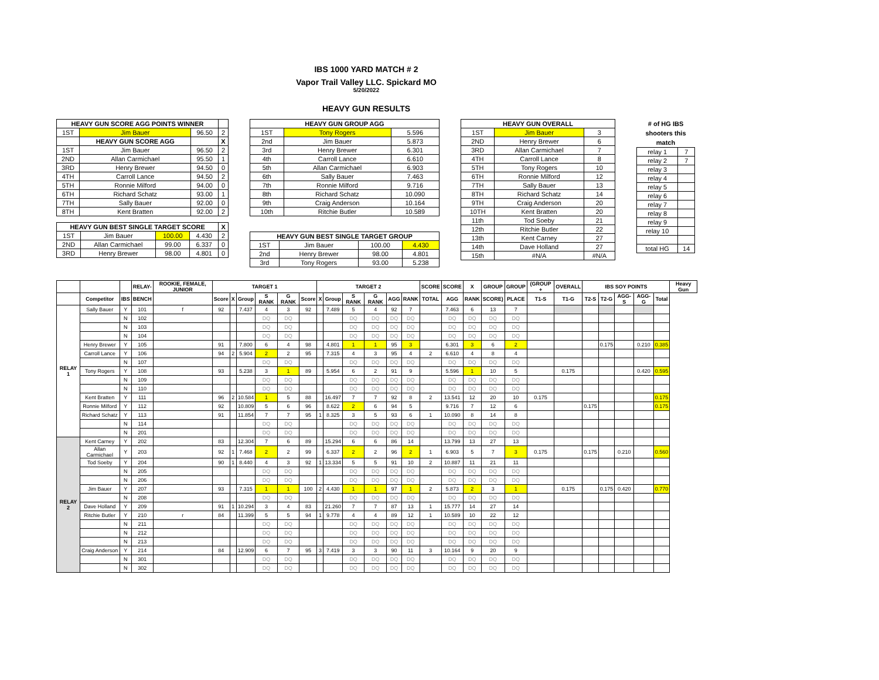IBS 1000 YARD MATCH # 2
Vapor Trail Valley LLC. Spickard MO
5/20/2022
HEAVY GUN RESULTS
| HEAVY GUN SCORE AGG POINTS WINNER | | | |
| --- | --- | --- | --- |
| 1ST | Jim Bauer | 96.50 | 2 |
| | HEAVY GUN SCORE AGG | | X |
| 1ST | Jim Bauer | 96.50 | 2 |
| 2ND | Allan Carmichael | 95.50 | 1 |
| 3RD | Henry Brewer | 94.50 | 0 |
| 4TH | Carroll Lance | 94.50 | 2 |
| 5TH | Ronnie Milford | 94.00 | 0 |
| 6TH | Richard Schatz | 93.00 | 1 |
| 7TH | Sally Bauer | 92.00 | 0 |
| 8TH | Kent Bratten | 92.00 | 2 |
| HEAVY GUN BEST SINGLE TARGET SCORE | | | | X |
| --- | --- | --- | --- | --- |
| 1ST | Jim Bauer | 100.00 | 4.430 | 2 |
| 2ND | Allan Carmichael | 99.00 | 6.337 | 0 |
| 3RD | Henry Brewer | 98.00 | 4.801 | 0 |
| HEAVY GUN GROUP AGG | | |
| --- | --- | --- |
| 1ST | Tony Rogers | 5.596 |
| 2nd | Jim Bauer | 5.873 |
| 3rd | Henry Brewer | 6.301 |
| 4th | Carroll Lance | 6.610 |
| 5th | Allan Carmichael | 6.903 |
| 6th | Sally Bauer | 7.463 |
| 7th | Ronnie Milford | 9.716 |
| 8th | Richard Schatz | 10.090 |
| 9th | Craig Anderson | 10.164 |
| 10th | Ritchie Butler | 10.589 |
| HEAVY GUN BEST SINGLE TARGET GROUP | | | |
| --- | --- | --- | --- |
| 1ST | Jim Bauer | 100.00 | 4.430 |
| 2nd | Henry Brewer | 98.00 | 4.801 |
| 3rd | Tony Rogers | 93.00 | 5.238 |
| HEAVY GUN OVERALL | | |
| --- | --- | --- |
| 1ST | Jim Bauer | 3 |
| 2ND | Henry Brewer | 6 |
| 3RD | Allan Carmichael | 7 |
| 4TH | Carroll Lance | 8 |
| 5TH | Tony Rogers | 10 |
| 6TH | Ronnie Milford | 12 |
| 7TH | Sally Bauer | 13 |
| 8TH | Richard Schatz | 14 |
| 9TH | Craig Anderson | 20 |
| 10TH | Kent Bratten | 20 |
| 11th | Tod Soeby | 21 |
| 12th | Ritchie Butler | 22 |
| 13th | Kent Carney | 27 |
| 14th | Dave Holland | 27 |
| 15th | #N/A | #N/A |
# of HG IBS shooters this match
| relay 1 | 7 |
| relay 2 | 7 |
| relay 3 | |
| relay 4 | |
| relay 5 | |
| relay 6 | |
| relay 7 | |
| relay 8 | |
| relay 9 | |
| relay 10 | |
| total HG | 14 |
| | | | RELAY- | ROOKIE, FEMALE, JUNIOR | TARGET 1 | | | | | | TARGET 2 | | | | | | SCORE | SCORE | X | GROUP | GROUP | (GROUP + | OVERALL | IBS SOY POINTS | | | | | Heavy Gun |
| --- | --- | --- | --- | --- | --- | --- | --- | --- | --- | --- | --- | --- | --- | --- | --- | --- | --- | --- | --- | --- | --- | --- | --- | --- | --- | --- | --- | --- | --- |
| | Competitor | IBS | BENCH | | Score | X | Group | S RANK | G RANK | Score | X | Group | S RANK | G RANK | AGG | RANK | TOTAL | AGG | RANK | SCORE) | PLACE | T1-S | T1-G | T2-S | T2-G | AGG-S | AGG-G | Total | |
| RELAY 1 | Sally Bauer | Y | 101 | f | 92 | | 7.437 | 4 | 3 | 92 | | 7.489 | 5 | 4 | 92 | 7 | | 7.463 | 6 | 13 | 7 | | | | | | | | |
| | | N | 102 | | | | | DQ | DQ | | | | DQ | DQ | DQ | DQ | | DQ | DQ | DQ | DQ | | | | | | | | |
| | | N | 103 | | | | | DQ | DQ | | | | DQ | DQ | DQ | DQ | | DQ | DQ | DQ | DQ | | | | | | | | |
| | | N | 104 | | | | | DQ | DQ | | | | DQ | DQ | DQ | DQ | | DQ | DQ | DQ | DQ | | | | | | | | |
| | Henry Brewer | Y | 105 | | 91 | | 7.800 | 6 | 4 | 98 | | 4.801 | 1 | 1 | 95 | 3 | | 6.301 | 3 | 6 | 2 | | | | 0.175 | | 0.210 | 0.385 | |
| | Carroll Lance | Y | 106 | | 94 | 2 | 5.904 | 2 | 2 | 95 | | 7.315 | 4 | 3 | 95 | 4 | 2 | 6.610 | 4 | 8 | 4 | | | | | | | | |
| | | N | 107 | | | | | DQ | DQ | | | | DQ | DQ | DQ | DQ | | DQ | DQ | DQ | DQ | | | | | | | | |
| | Tony Rogers | Y | 108 | | 93 | | 5.238 | 3 | 1 | 89 | | 5.954 | 6 | 2 | 91 | 9 | | 5.596 | 1 | 10 | 5 | | 0.175 | | | | 0.420 | 0.595 | |
| | | N | 109 | | | | | DQ | DQ | | | | DQ | DQ | DQ | DQ | | DQ | DQ | DQ | DQ | | | | | | | | |
| | | N | 110 | | | | | DQ | DQ | | | | DQ | DQ | DQ | DQ | | DQ | DQ | DQ | DQ | | | | | | | | |
| | Kent Bratten | Y | 111 | | 96 | 2 | 10.584 | 1 | 5 | 88 | | 16.497 | 7 | 7 | 92 | 8 | 2 | 13.541 | 12 | 20 | 10 | 0.175 | | | | | | 0.175 | |
| | Ronnie Milford | Y | 112 | | 92 | | 10.809 | 5 | 6 | 96 | | 8.622 | 2 | 6 | 94 | 5 | | 9.716 | 7 | 12 | 6 | | | 0.175 | | | | 0.175 | |
| | Richard Schatz | Y | 113 | | 91 | | 11.854 | 7 | 7 | 95 | 1 | 8.325 | 3 | 5 | 93 | 6 | 1 | 10.090 | 8 | 14 | 8 | | | | | | | | |
| | | N | 114 | | | | | DQ | DQ | | | | DQ | DQ | DQ | DQ | | DQ | DQ | DQ | DQ | | | | | | | | |
| | | N | 201 | | | | | DQ | DQ | | | | DQ | DQ | DQ | DQ | | DQ | DQ | DQ | DQ | | | | | | | | |
| RELAY 2 | Kent Carney | Y | 202 | | 83 | | 12.304 | 7 | 6 | 89 | | 15.294 | 6 | 6 | 86 | 14 | | 13.799 | 13 | 27 | 13 | | | | | | | | |
| | Allan Carmichael | Y | 203 | | 92 | 1 | 7.468 | 2 | 2 | 99 | | 6.337 | 2 | 2 | 96 | 2 | 1 | 6.903 | 5 | 7 | 3 | 0.175 | | 0.175 | | 0.210 | | 0.560 | |
| | Tod Soeby | Y | 204 | | 90 | 1 | 8.440 | 4 | 3 | 92 | 1 | 13.334 | 5 | 5 | 91 | 10 | 2 | 10.887 | 11 | 21 | 11 | | | | | | | | |
| | | N | 205 | | | | | DQ | DQ | | | | DQ | DQ | DQ | DQ | | DQ | DQ | DQ | DQ | | | | | | | | |
| | | N | 206 | | | | | DQ | DQ | | | | DQ | DQ | DQ | DQ | | DQ | DQ | DQ | DQ | | | | | | | | |
| | Jim Bauer | Y | 207 | | 93 | | 7.315 | 1 | 1 | 100 | 2 | 4.430 | 1 | 1 | 97 | 1 | 2 | 5.873 | 2 | 3 | 1 | | 0.175 | | 0.175 | 0.420 | | 0.770 | |
| | | N | 208 | | | | | DQ | DQ | | | | DQ | DQ | DQ | DQ | | DQ | DQ | DQ | DQ | | | | | | | | |
| | Dave Holland | Y | 209 | | 91 | 1 | 10.294 | 3 | 4 | 83 | | 21.260 | 7 | 7 | 87 | 13 | 1 | 15.777 | 14 | 27 | 14 | | | | | | | | |
| | Ritchie Butler | Y | 210 | r | 84 | | 11.399 | 5 | 5 | 94 | 1 | 9.778 | 4 | 4 | 89 | 12 | 1 | 10.589 | 10 | 22 | 12 | | | | | | | | |
| | | N | 211 | | | | | DQ | DQ | | | | DQ | DQ | DQ | DQ | | DQ | DQ | DQ | DQ | | | | | | | | |
| | | N | 212 | | | | | DQ | DQ | | | | DQ | DQ | DQ | DQ | | DQ | DQ | DQ | DQ | | | | | | | | |
| | | N | 213 | | | | | DQ | DQ | | | | DQ | DQ | DQ | DQ | | DQ | DQ | DQ | DQ | | | | | | | | |
| | Craig Anderson | Y | 214 | | 84 | | 12.909 | 6 | 7 | 95 | 3 | 7.419 | 3 | 3 | 90 | 11 | 3 | 10.164 | 9 | 20 | 9 | | | | | | | | |
| | | N | 301 | | | | | DQ | DQ | | | | DQ | DQ | DQ | DQ | | DQ | DQ | DQ | DQ | | | | | | | | |
| | | N | 302 | | | | | DQ | DQ | | | | DQ | DQ | DQ | DQ | | DQ | DQ | DQ | DQ | | | | | | | | |